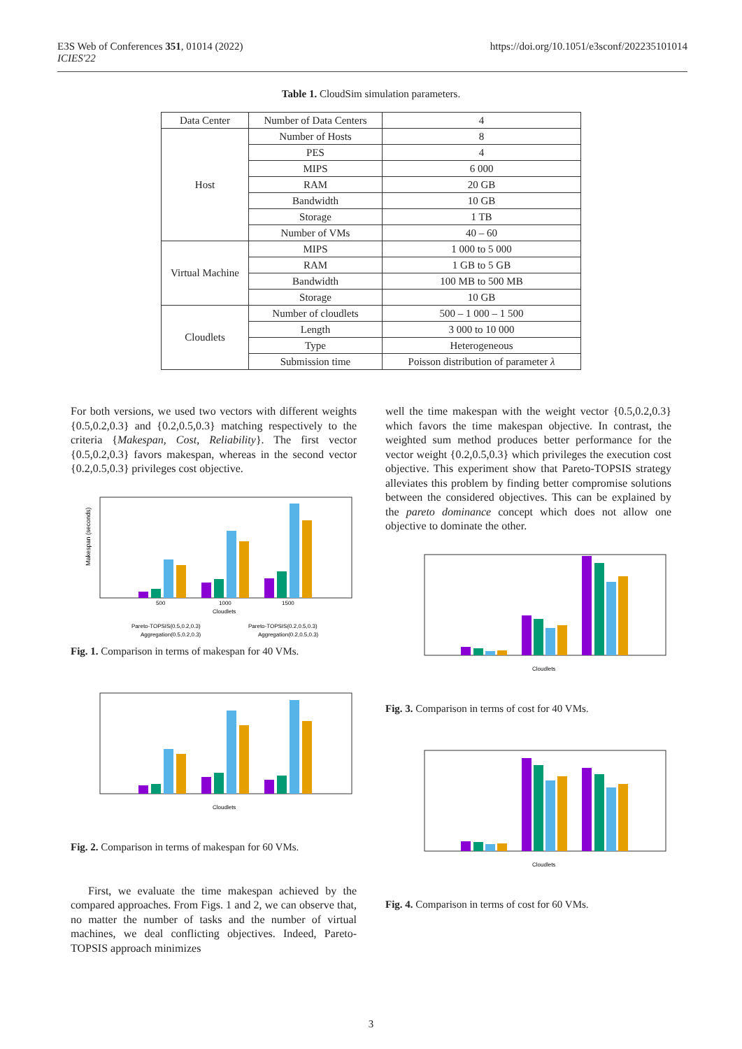E3S Web of Conferences 351, 01014 (2022)
ICIES'22
https://doi.org/10.1051/e3sconf/202235101014
Table 1. CloudSim simulation parameters.
| Data Center | Number of Data Centers | 4 |
| Host | Number of Hosts | 8 |
| | PES | 4 |
| | MIPS | 6 000 |
| | RAM | 20 GB |
| | Bandwidth | 10 GB |
| | Storage | 1 TB |
| | Number of VMs | 40 – 60 |
| Virtual Machine | MIPS | 1 000 to 5 000 |
| | RAM | 1 GB to 5 GB |
| | Bandwidth | 100 MB to 500 MB |
| | Storage | 10 GB |
| Cloudlets | Number of cloudlets | 500 – 1 000 – 1 500 |
| | Length | 3 000 to 10 000 |
| | Type | Heterogeneous |
| | Submission time | Poisson distribution of parameter λ |
For both versions, we used two vectors with different weights {0.5,0.2,0.3} and {0.2,0.5,0.3} matching respectively to the criteria {Makespan, Cost, Reliability}. The first vector {0.5,0.2,0.3} favors makespan, whereas in the second vector {0.2,0.5,0.3} privileges cost objective.
Makespan (seconds)
500
1000
1500
Cloudlets
Pareto-TOPSIS(0.5,0.2,0.3)
Pareto-TOPSIS(0.2,0.5,0.3)
Aggregation(0.5,0.2,0.3)
Aggregation(0.2,0.5,0.3)
Fig. 1. Comparison in terms of makespan for 40 VMs.
Cloudlets
Fig. 2. Comparison in terms of makespan for 60 VMs.
First, we evaluate the time makespan achieved by the compared approaches. From Figs. 1 and 2, we can observe that, no matter the number of tasks and the number of virtual machines, we deal conflicting objectives. Indeed, Pareto-TOPSIS approach minimizes
well the time makespan with the weight vector {0.5,0.2,0.3} which favors the time makespan objective. In contrast, the weighted sum method produces better performance for the vector weight {0.2,0.5,0.3} which privileges the execution cost objective. This experiment show that Pareto-TOPSIS strategy alleviates this problem by finding better compromise solutions between the considered objectives. This can be explained by the pareto dominance concept which does not allow one objective to dominate the other.
Cloudlets
Fig. 3. Comparison in terms of cost for 40 VMs.
Cloudlets
Fig. 4. Comparison in terms of cost for 60 VMs.
3